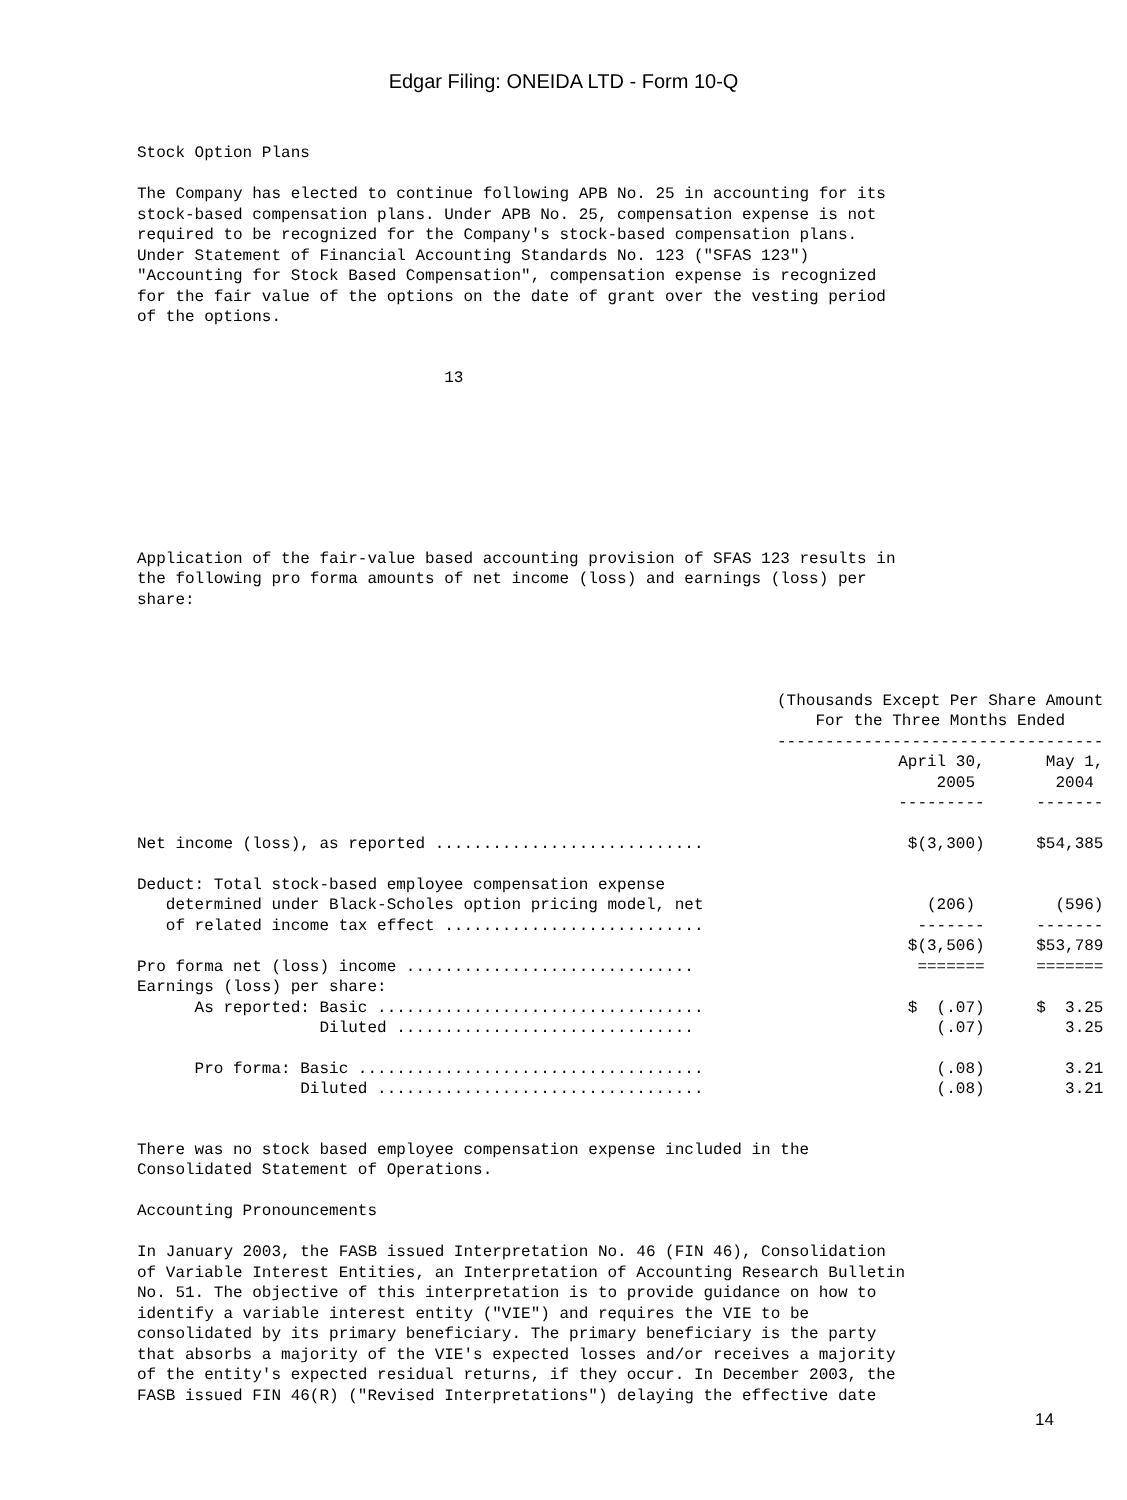Edgar Filing: ONEIDA LTD - Form 10-Q
Stock Option Plans
The Company has elected to continue following APB No. 25 in accounting for its stock-based compensation plans. Under APB No. 25, compensation expense is not required to be recognized for the Company's stock-based compensation plans. Under Statement of Financial Accounting Standards No. 123 ("SFAS 123") "Accounting for Stock Based Compensation", compensation expense is recognized for the fair value of the options on the date of grant over the vesting period of the options.
13
Application of the fair-value based accounting provision of SFAS 123 results in the following pro forma amounts of net income (loss) and earnings (loss) per share:
| | (Thousands Except Per Share Amount For the Three Months Ended ---------------------------------- | |
| --- | --- | --- |
| | April 30, 2005 --------- | May 1, 2004 ------- |
| Net income (loss), as reported ............................ | $(3,300) | $54,385 |
| Deduct: Total stock-based employee compensation expense determined under Black-Scholes option pricing model, net of related income tax effect ........................... | (206) ------- | (596) ------- |
| Pro forma net (loss) income .............................. | $(3,506) ======= | $53,789 ======= |
| Earnings (loss) per share: | | |
| As reported: Basic .................................. | $ (.07) | $ 3.25 |
| Diluted ............................... | (.07) | 3.25 |
| Pro forma: Basic .................................... | (.08) | 3.21 |
| Diluted .................................. | (.08) | 3.21 |
There was no stock based employee compensation expense included in the Consolidated Statement of Operations.
Accounting Pronouncements
In January 2003, the FASB issued Interpretation No. 46 (FIN 46), Consolidation of Variable Interest Entities, an Interpretation of Accounting Research Bulletin No. 51. The objective of this interpretation is to provide guidance on how to identify a variable interest entity ("VIE") and requires the VIE to be consolidated by its primary beneficiary. The primary beneficiary is the party that absorbs a majority of the VIE's expected losses and/or receives a majority of the entity's expected residual returns, if they occur. In December 2003, the FASB issued FIN 46(R) ("Revised Interpretations") delaying the effective date
14